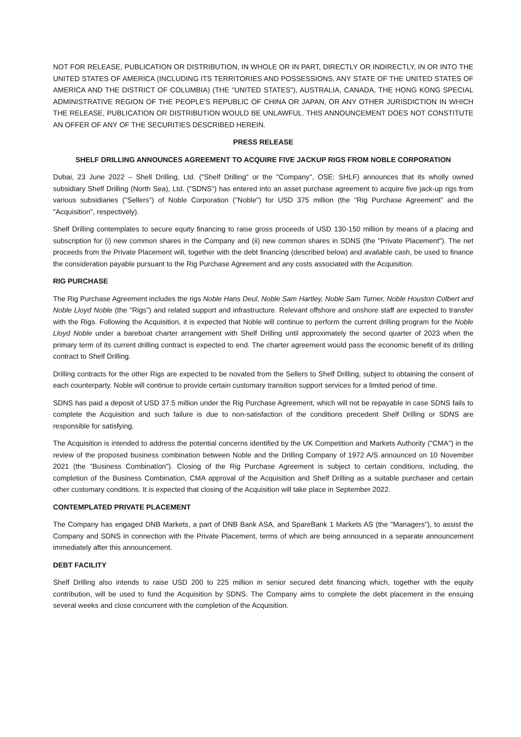NOT FOR RELEASE, PUBLICATION OR DISTRIBUTION, IN WHOLE OR IN PART, DIRECTLY OR INDIRECTLY, IN OR INTO THE UNITED STATES OF AMERICA (INCLUDING ITS TERRITORIES AND POSSESSIONS, ANY STATE OF THE UNITED STATES OF AMERICA AND THE DISTRICT OF COLUMBIA) (THE "UNITED STATES"), AUSTRALIA, CANADA, THE HONG KONG SPECIAL ADMINISTRATIVE REGION OF THE PEOPLE'S REPUBLIC OF CHINA OR JAPAN, OR ANY OTHER JURISDICTION IN WHICH THE RELEASE, PUBLICATION OR DISTRIBUTION WOULD BE UNLAWFUL. THIS ANNOUNCEMENT DOES NOT CONSTITUTE AN OFFER OF ANY OF THE SECURITIES DESCRIBED HEREIN.
PRESS RELEASE
SHELF DRILLING ANNOUNCES AGREEMENT TO ACQUIRE FIVE JACKUP RIGS FROM NOBLE CORPORATION
Dubai, 23 June 2022 – Shell Drilling, Ltd. ("Shelf Drilling" or the "Company", OSE: SHLF) announces that its wholly owned subsidiary Shelf Drilling (North Sea), Ltd. ("SDNS") has entered into an asset purchase agreement to acquire five jack-up rigs from various subsidiaries ("Sellers") of Noble Corporation ("Noble") for USD 375 million (the "Rig Purchase Agreement" and the "Acquisition", respectively).
Shelf Drilling contemplates to secure equity financing to raise gross proceeds of USD 130-150 million by means of a placing and subscription for (i) new common shares in the Company and (ii) new common shares in SDNS (the "Private Placement"). The net proceeds from the Private Placement will, together with the debt financing (described below) and available cash, be used to finance the consideration payable pursuant to the Rig Purchase Agreement and any costs associated with the Acquisition.
RIG PURCHASE
The Rig Purchase Agreement includes the rigs Noble Hans Deul, Noble Sam Hartley, Noble Sam Turner, Noble Houston Colbert and Noble Lloyd Noble (the "Rigs") and related support and infrastructure. Relevant offshore and onshore staff are expected to transfer with the Rigs. Following the Acquisition, it is expected that Noble will continue to perform the current drilling program for the Noble Lloyd Noble under a bareboat charter arrangement with Shelf Drilling until approximately the second quarter of 2023 when the primary term of its current drilling contract is expected to end. The charter agreement would pass the economic benefit of its drilling contract to Shelf Drilling.
Drilling contracts for the other Rigs are expected to be novated from the Sellers to Shelf Drilling, subject to obtaining the consent of each counterparty. Noble will continue to provide certain customary transition support services for a limited period of time.
SDNS has paid a deposit of USD 37.5 million under the Rig Purchase Agreement, which will not be repayable in case SDNS fails to complete the Acquisition and such failure is due to non-satisfaction of the conditions precedent Shelf Drilling or SDNS are responsible for satisfying.
The Acquisition is intended to address the potential concerns identified by the UK Competition and Markets Authority ("CMA") in the review of the proposed business combination between Noble and the Drilling Company of 1972 A/S announced on 10 November 2021 (the "Business Combination"). Closing of the Rig Purchase Agreement is subject to certain conditions, including, the completion of the Business Combination, CMA approval of the Acquisition and Shelf Drilling as a suitable purchaser and certain other customary conditions. It is expected that closing of the Acquisition will take place in September 2022.
CONTEMPLATED PRIVATE PLACEMENT
The Company has engaged DNB Markets, a part of DNB Bank ASA, and SpareBank 1 Markets AS (the "Managers"), to assist the Company and SDNS in connection with the Private Placement, terms of which are being announced in a separate announcement immediately after this announcement.
DEBT FACILITY
Shelf Drilling also intends to raise USD 200 to 225 million in senior secured debt financing which, together with the equity contribution, will be used to fund the Acquisition by SDNS. The Company aims to complete the debt placement in the ensuing several weeks and close concurrent with the completion of the Acquisition.